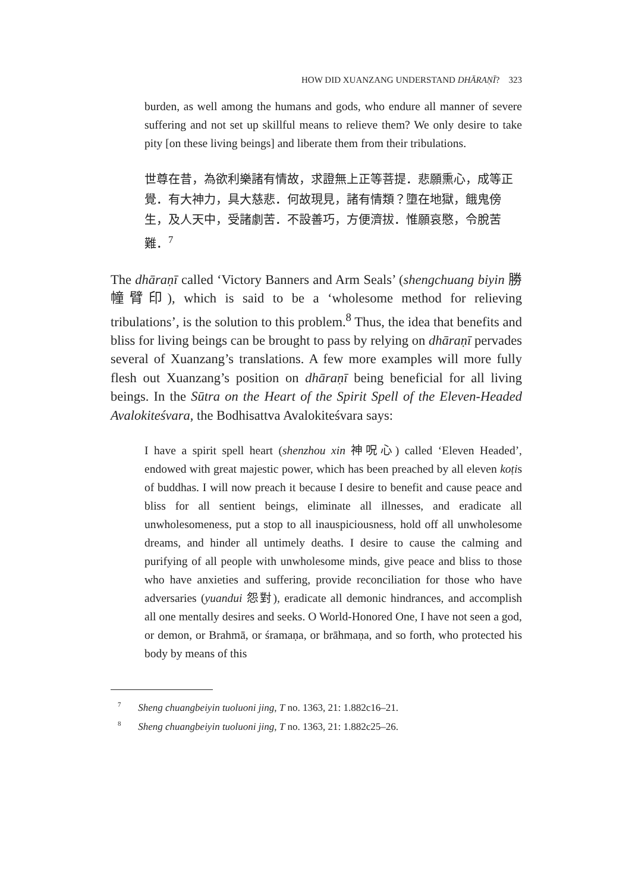HOW DID XUANZANG UNDERSTAND DHĀRAṆĪ? 323
burden, as well among the humans and gods, who endure all manner of severe suffering and not set up skillful means to relieve them? We only desire to take pity [on these living beings] and liberate them from their tribulations.
世尊在昔，為欲利樂諸有情故，求證無上正等菩提．悲願熏心，成等正覺．有大神力，具大慈悲．何故現見，諸有情類？墮在地獄，餓鬼傍生，及人天中，受諸劇苦．不設善巧，方便濟拔．惟願哀愍，令脫苦難．<sup>7</sup>
The dhāraṇī called ‘Victory Banners and Arm Seals’ (shengchuang biyin 勝幢臂印), which is said to be a ‘wholesome method for relieving tribulations’, is the solution to this problem.<sup>8</sup> Thus, the idea that benefits and bliss for living beings can be brought to pass by relying on dhāraṇī pervades several of Xuanzang’s translations. A few more examples will more fully flesh out Xuanzang’s position on dhāraṇī being beneficial for all living beings. In the Sūtra on the Heart of the Spirit Spell of the Eleven-Headed Avalokiteśvara, the Bodhisattva Avalokiteśvara says:
I have a spirit spell heart (shenzhou xin 神呪心) called ‘Eleven Headed’, endowed with great majestic power, which has been preached by all eleven koṭis of buddhas. I will now preach it because I desire to benefit and cause peace and bliss for all sentient beings, eliminate all illnesses, and eradicate all unwholesomeness, put a stop to all inauspiciousness, hold off all unwholesome dreams, and hinder all untimely deaths. I desire to cause the calming and purifying of all people with unwholesome minds, give peace and bliss to those who have anxieties and suffering, provide reconciliation for those who have adversaries (yuandui 怨對), eradicate all demonic hindrances, and accomplish all one mentally desires and seeks. O World-Honored One, I have not seen a god, or demon, or Brahmā, or śramaṇa, or brāhmaṇa, and so forth, who protected his body by means of this
<sup>7</sup> Sheng chuangbeiyin tuoluoni jing, T no. 1363, 21: 1.882c16–21.
<sup>8</sup> Sheng chuangbeiyin tuoluoni jing, T no. 1363, 21: 1.882c25–26.